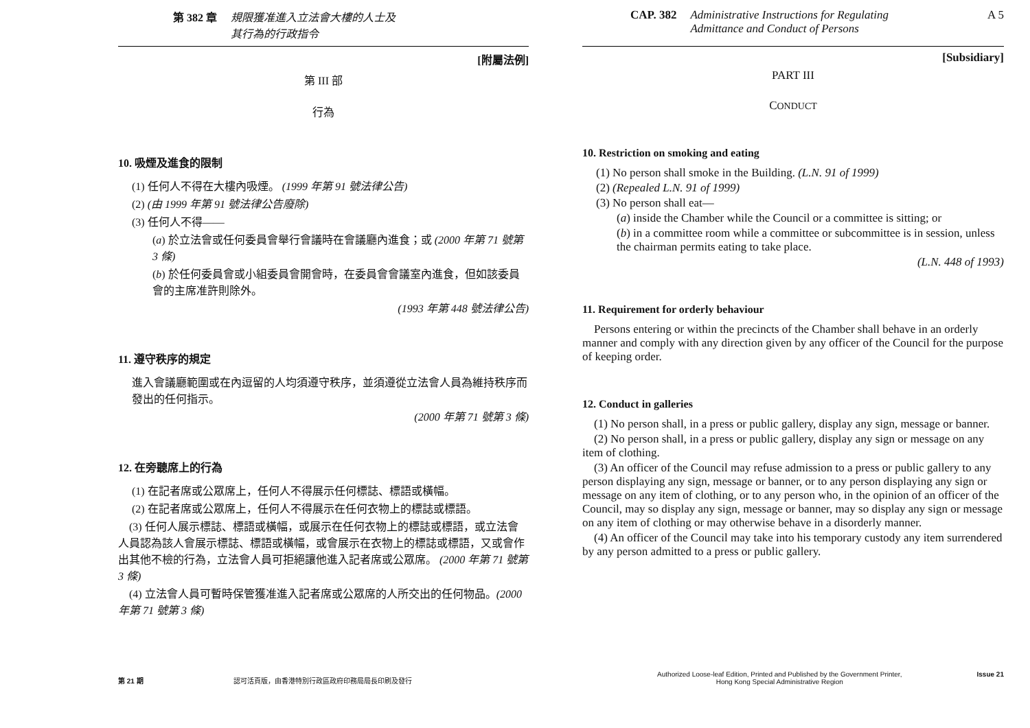第 382 章 規限獲准進入立法會大樓的人士及
其行為的行政指令
[附屬法例]
第 III 部
行為
10. 吸煙及進食的限制
(1) 任何人不得在大樓內吸煙。 (1999 年第 91 號法律公告)
(2) (由 1999 年第 91 號法律公告廢除)
(3) 任何人不得——
(a) 於立法會或任何委員會舉行會議時在會議廳內進食；或 (2000 年第 71 號第 3 條)
(b) 於任何委員會或小組委員會開會時，在委員會會議室內進食，但如該委員會的主席准許則除外。
(1993 年第 448 號法律公告)
11. 遵守秩序的規定
進入會議廳範圍或在內逗留的人均須遵守秩序，並須遵從立法會人員為維持秩序而發出的任何指示。
(2000 年第 71 號第 3 條)
12. 在旁聽席上的行為
(1) 在記者席或公眾席上，任何人不得展示任何標誌、標語或橫幅。
(2) 在記者席或公眾席上，任何人不得展示在任何衣物上的標誌或標語。
(3) 任何人展示標誌、標語或橫幅，或展示在任何衣物上的標誌或標語，或立法會人員認為該人會展示標誌、標語或橫幅，或會展示在衣物上的標誌或標語，又或會作出其他不檢的行為，立法會人員可拒絕讓他進入記者席或公眾席。 (2000 年第 71 號第 3 條)
(4) 立法會人員可暫時保管獲准進入記者席或公眾席的人所交出的任何物品。(2000 年第 71 號第 3 條)
第 21 期 認可活頁版，由香港特別行政區政府印務局局長印刷及發行
CAP. 382 Administrative Instructions for Regulating
Admittance and Conduct of Persons A 5
[Subsidiary]
PART III
CONDUCT
10. Restriction on smoking and eating
(1) No person shall smoke in the Building. (L.N. 91 of 1999)
(2) (Repealed L.N. 91 of 1999)
(3) No person shall eat—
(a) inside the Chamber while the Council or a committee is sitting; or
(b) in a committee room while a committee or subcommittee is in session, unless the chairman permits eating to take place.
(L.N. 448 of 1993)
11. Requirement for orderly behaviour
Persons entering or within the precincts of the Chamber shall behave in an orderly manner and comply with any direction given by any officer of the Council for the purpose of keeping order.
12. Conduct in galleries
(1) No person shall, in a press or public gallery, display any sign, message or banner.
(2) No person shall, in a press or public gallery, display any sign or message on any item of clothing.
(3) An officer of the Council may refuse admission to a press or public gallery to any person displaying any sign, message or banner, or to any person displaying any sign or message on any item of clothing, or to any person who, in the opinion of an officer of the Council, may so display any sign, message or banner, may so display any sign or message on any item of clothing or may otherwise behave in a disorderly manner.
(4) An officer of the Council may take into his temporary custody any item surrendered by any person admitted to a press or public gallery.
Authorized Loose-leaf Edition, Printed and Published by the Government Printer,
Hong Kong Special Administrative Region Issue 21